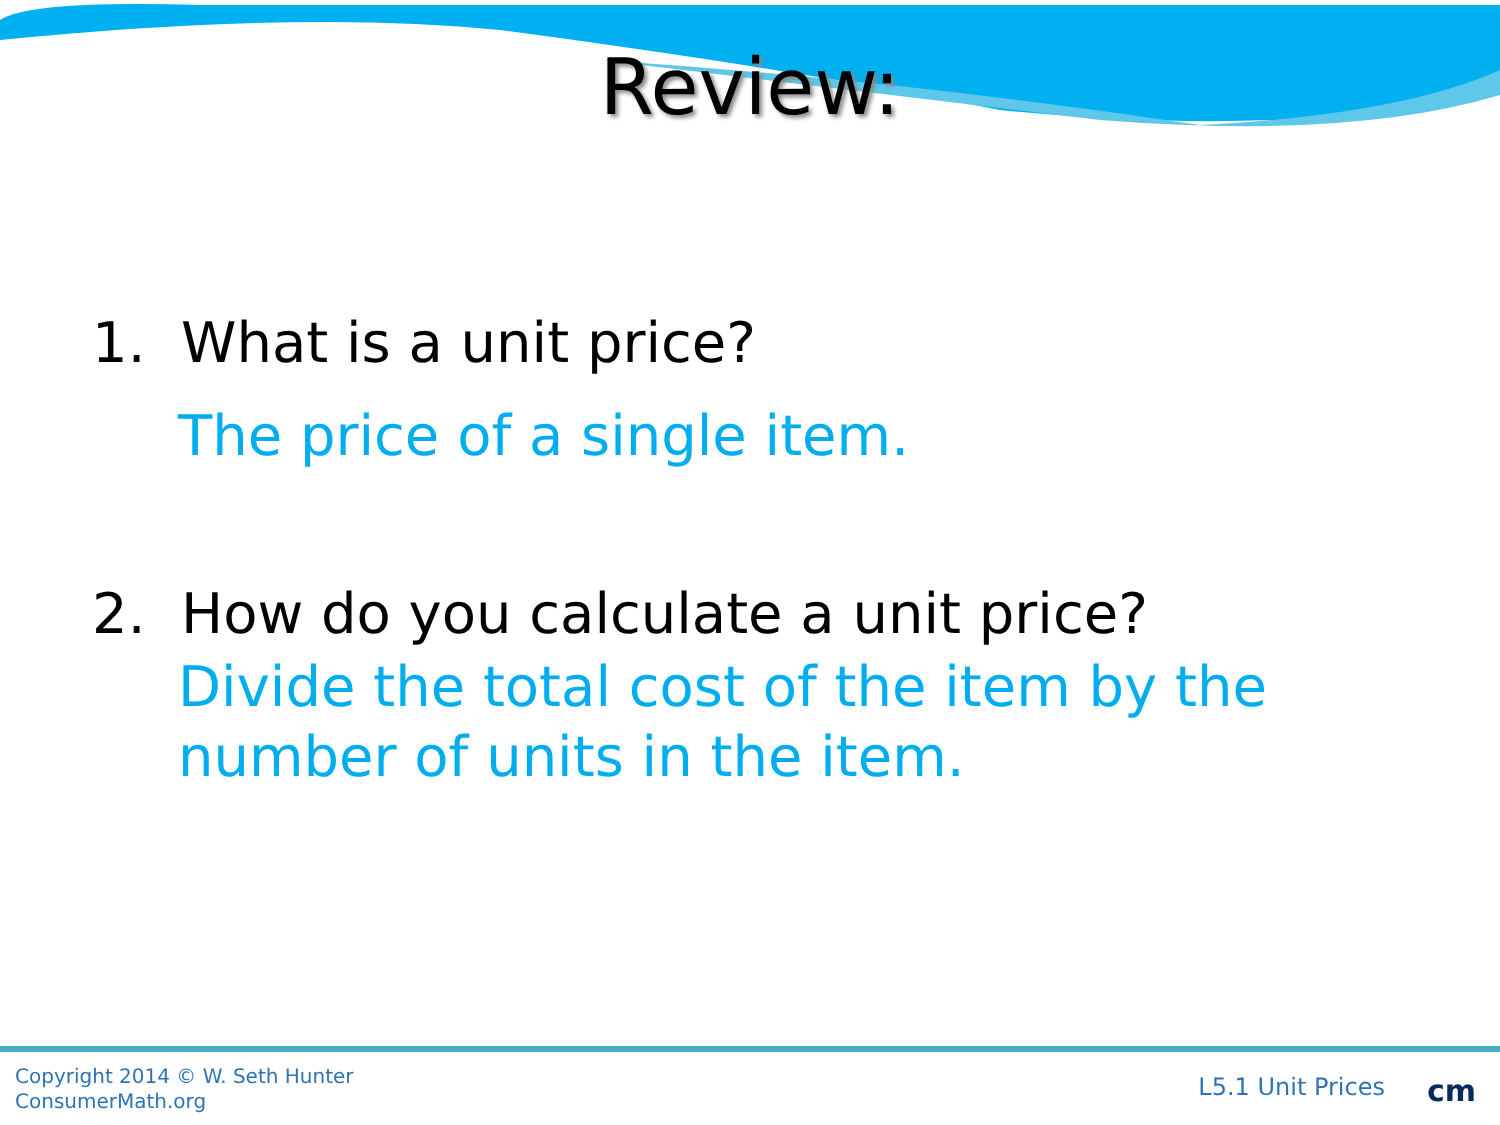Review:
1. What is a unit price?
The price of a single item.
2. How do you calculate a unit price?
Divide the total cost of the item by the
number of units in the item.
Copyright 2014 © W. Seth Hunter
ConsumerMath.org
L5.1 Unit Prices cm